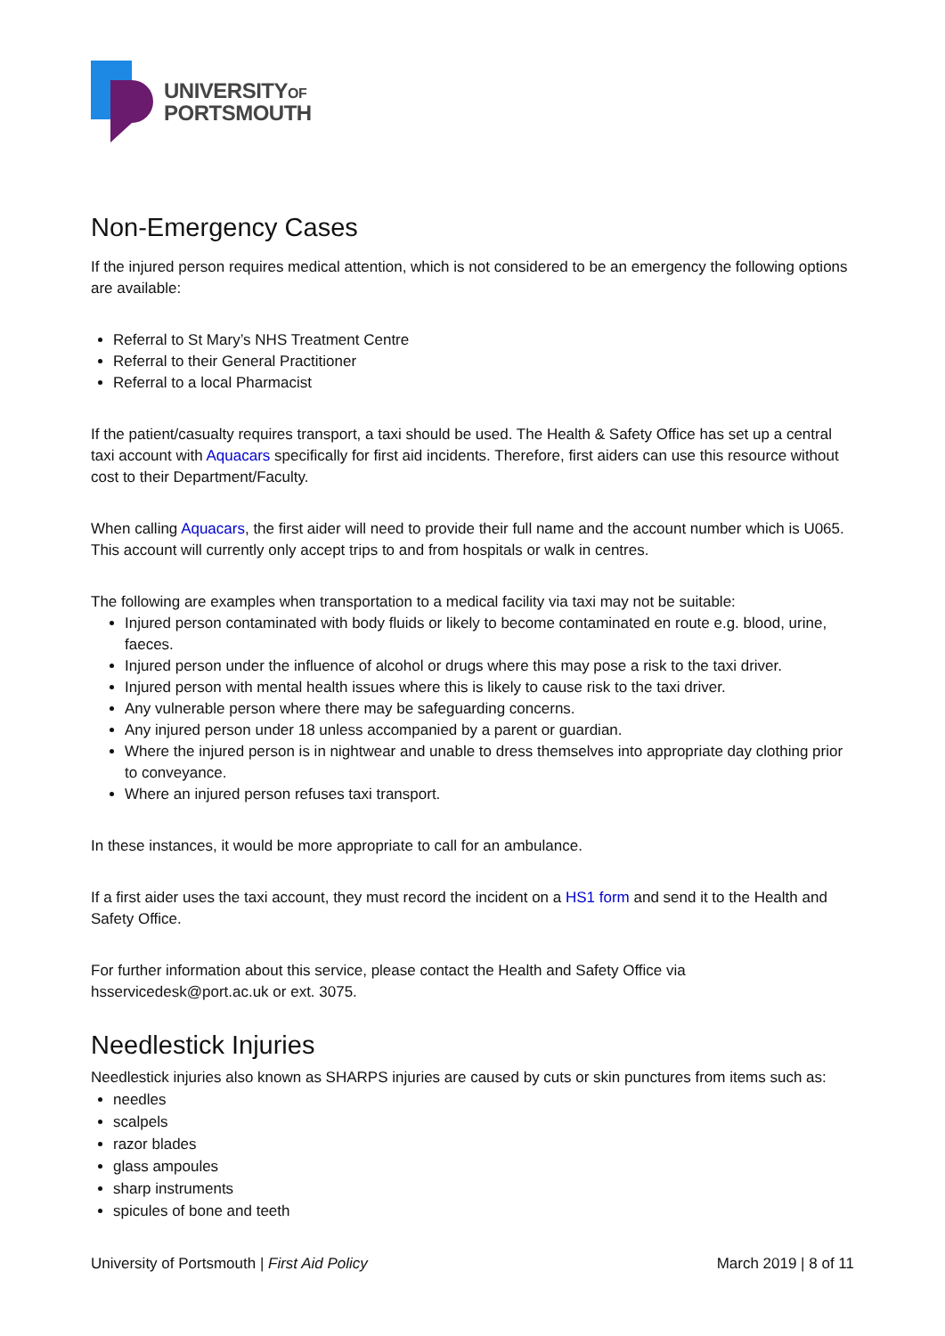UNIVERSITYOF
PORTSMOUTH
Non-Emergency Cases
If the injured person requires medical attention, which is not considered to be an emergency the following options are available:
Referral to St Mary’s NHS Treatment Centre
Referral to their General Practitioner
Referral to a local Pharmacist
If the patient/casualty requires transport, a taxi should be used. The Health & Safety Office has set up a central taxi account with Aquacars specifically for first aid incidents. Therefore, first aiders can use this resource without cost to their Department/Faculty.
When calling Aquacars, the first aider will need to provide their full name and the account number which is U065. This account will currently only accept trips to and from hospitals or walk in centres.
The following are examples when transportation to a medical facility via taxi may not be suitable:
Injured person contaminated with body fluids or likely to become contaminated en route e.g. blood, urine, faeces.
Injured person under the influence of alcohol or drugs where this may pose a risk to the taxi driver.
Injured person with mental health issues where this is likely to cause risk to the taxi driver.
Any vulnerable person where there may be safeguarding concerns.
Any injured person under 18 unless accompanied by a parent or guardian.
Where the injured person is in nightwear and unable to dress themselves into appropriate day clothing prior to conveyance.
Where an injured person refuses taxi transport.
In these instances, it would be more appropriate to call for an ambulance.
If a first aider uses the taxi account, they must record the incident on a HS1 form and send it to the Health and Safety Office.
For further information about this service, please contact the Health and Safety Office via hsservicedesk@port.ac.uk or ext. 3075.
Needlestick Injuries
Needlestick injuries also known as SHARPS injuries are caused by cuts or skin punctures from items such as:
needles
scalpels
razor blades
glass ampoules
sharp instruments
spicules of bone and teeth
University of Portsmouth | First Aid Policy March 2019 | 8 of 11